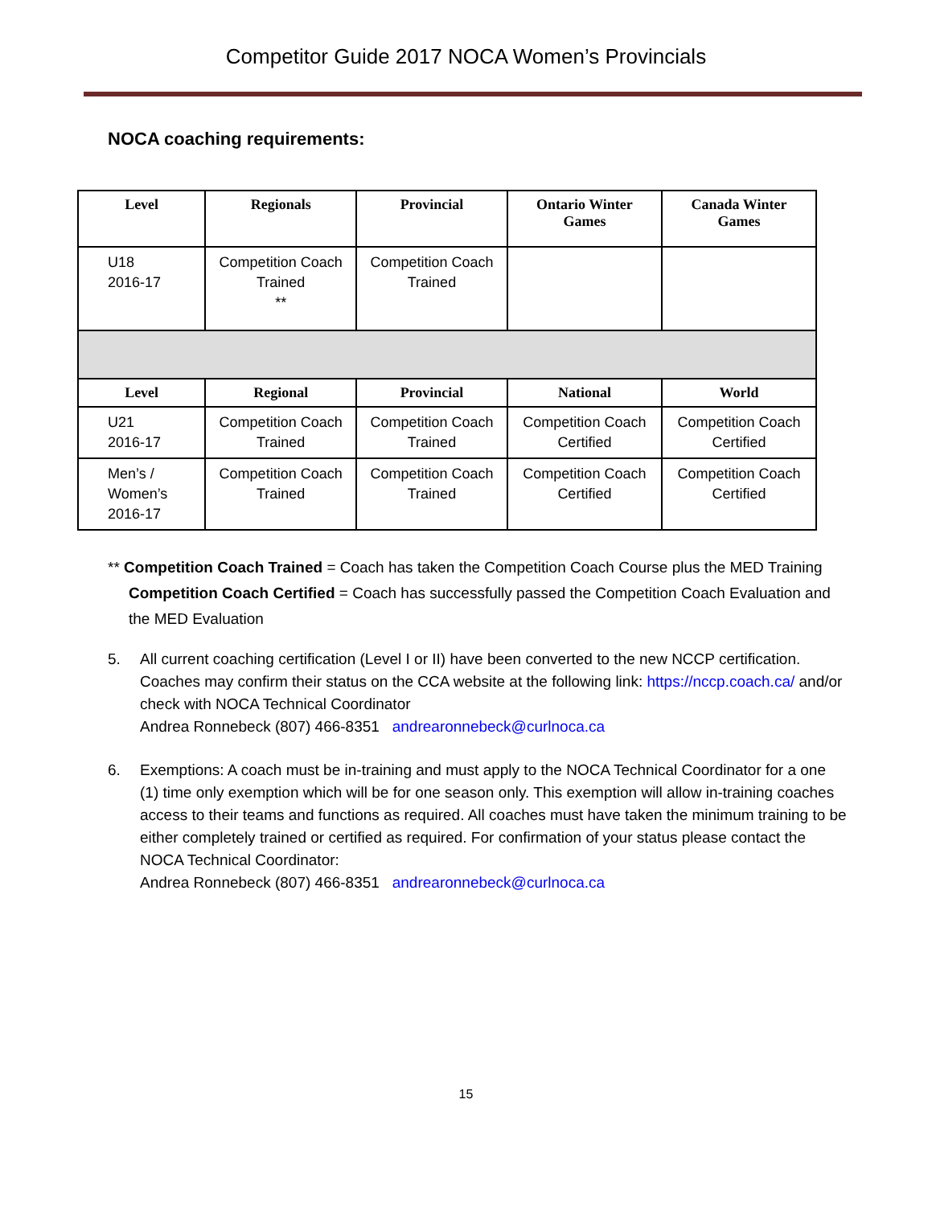Competitor Guide 2017 NOCA Women’s Provincials
NOCA coaching requirements:
| Level | Regionals | Provincial | Ontario Winter Games | Canada Winter Games |
| --- | --- | --- | --- | --- |
| U18 2016-17 | Competition Coach Trained ** | Competition Coach Trained | | |
| Level | Regional | Provincial | National | World |
| U21 2016-17 | Competition Coach Trained | Competition Coach Trained | Competition Coach Certified | Competition Coach Certified |
| Men’s / Women’s 2016-17 | Competition Coach Trained | Competition Coach Trained | Competition Coach Certified | Competition Coach Certified |
** Competition Coach Trained = Coach has taken the Competition Coach Course plus the MED Training
Competition Coach Certified = Coach has successfully passed the Competition Coach Evaluation and the MED Evaluation
5. All current coaching certification (Level I or II) have been converted to the new NCCP certification. Coaches may confirm their status on the CCA website at the following link: https://nccp.coach.ca/ and/or check with NOCA Technical Coordinator
Andrea Ronnebeck (807) 466-8351 andrearonnebeck@curlnoca.ca
6. Exemptions: A coach must be in-training and must apply to the NOCA Technical Coordinator for a one (1) time only exemption which will be for one season only. This exemption will allow in-training coaches access to their teams and functions as required. All coaches must have taken the minimum training to be either completely trained or certified as required. For confirmation of your status please contact the NOCA Technical Coordinator:
Andrea Ronnebeck (807) 466-8351 andrearonnebeck@curlnoca.ca
15